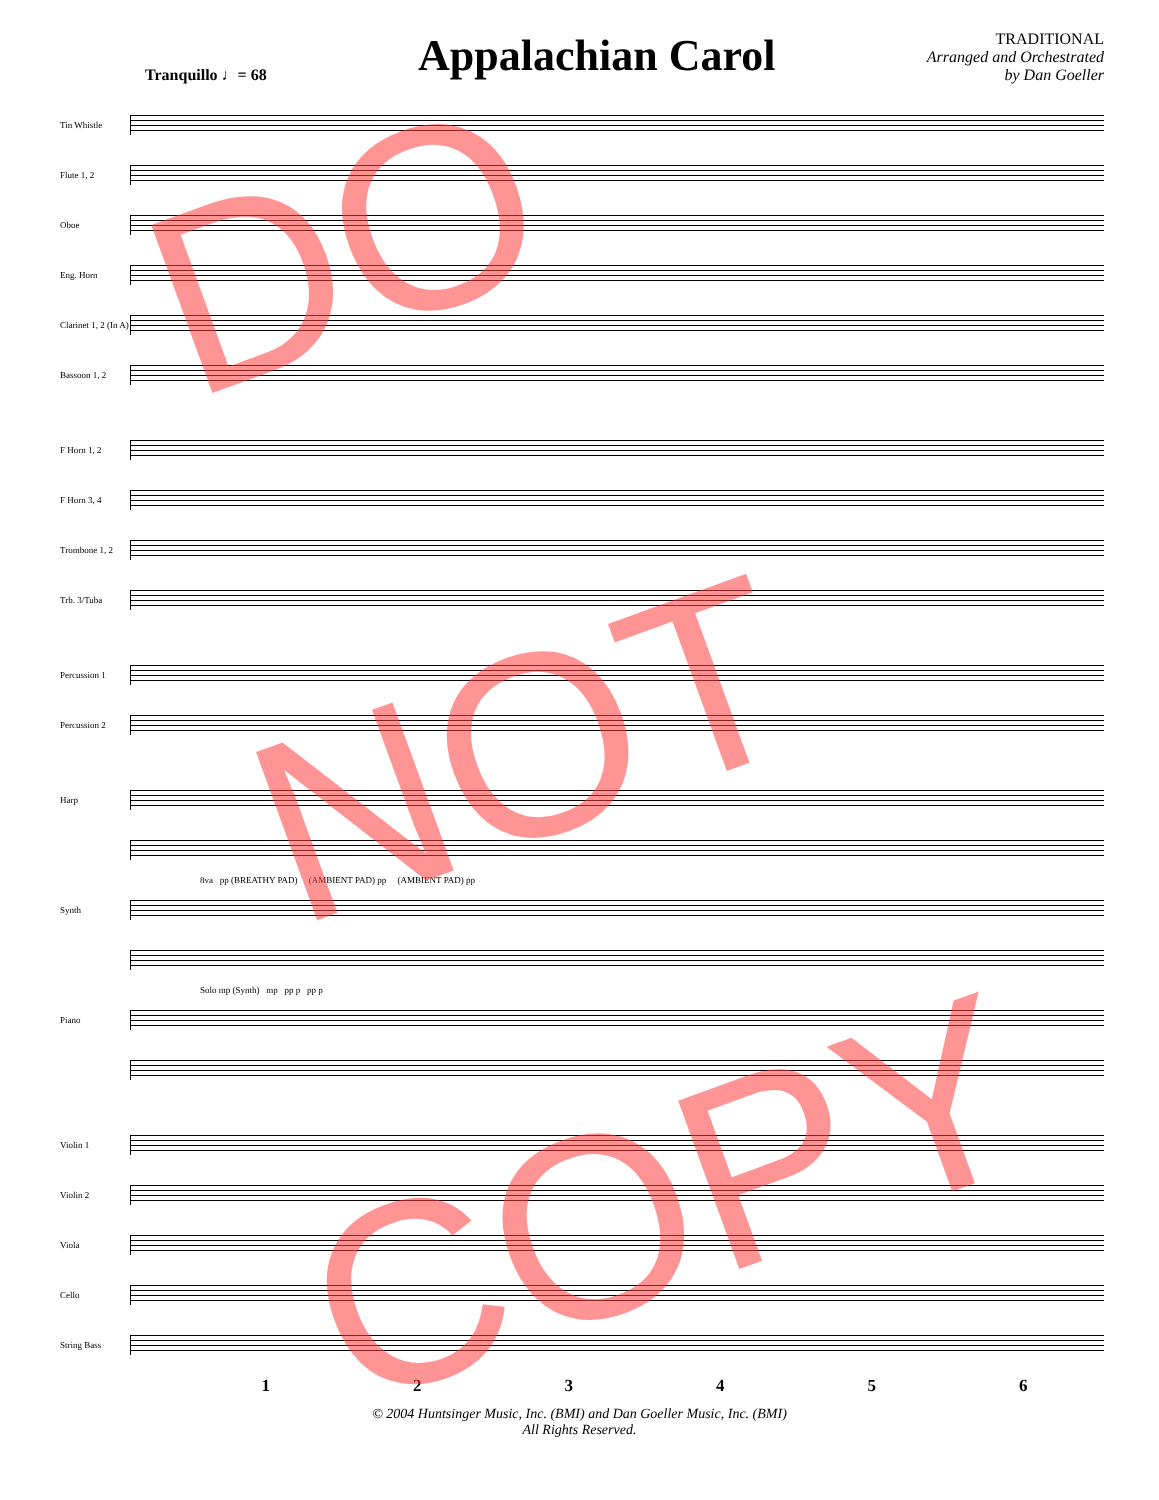Tranquillo ♩= 68
Appalachian Carol
TRADITIONAL
Arranged and Orchestrated
by Dan Goeller
Tin Whistle
Flute 1, 2
Oboe
Eng. Horn
Clarinet 1, 2 (In A)
Bassoon 1, 2
F Horn 1, 2
F Horn 3, 4
Trombone 1, 2
Trb. 3/Tuba
Percussion 1
Percussion 2
Harp
8va pp (BREATHY PAD) (AMBIENT PAD) pp (AMBIENT PAD) pp
Synth
Solo mp (Synth) mp pp p pp p
Piano
Violin 1
Violin 2
Viola
Cello
String Bass
1 2 3 4 5 6
© 2004 Huntsinger Music, Inc. (BMI) and Dan Goeller Music, Inc. (BMI)
All Rights Reserved.
DO
NOT
COPY